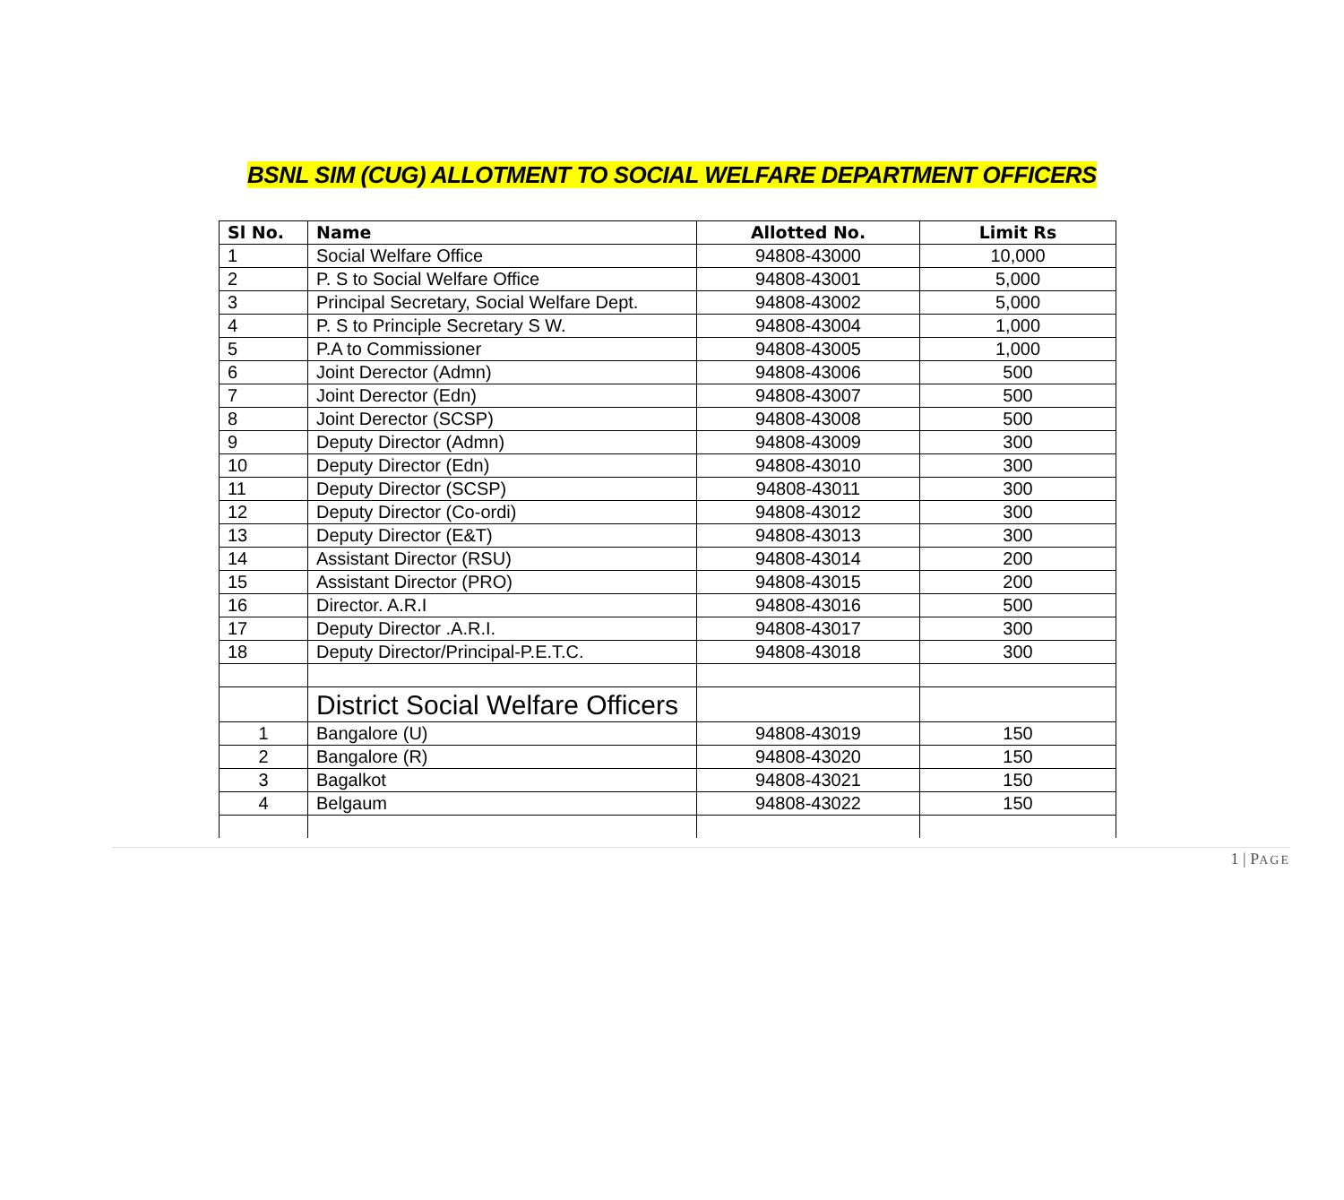BSNL SIM (CUG) ALLOTMENT TO SOCIAL WELFARE DEPARTMENT OFFICERS
| Sl No. | Name | Allotted No. | Limit Rs |
| --- | --- | --- | --- |
| 1 | Social Welfare Office | 94808-43000 | 10,000 |
| 2 | P. S to Social Welfare Office | 94808-43001 | 5,000 |
| 3 | Principal Secretary, Social Welfare Dept. | 94808-43002 | 5,000 |
| 4 | P. S to Principle Secretary S W. | 94808-43004 | 1,000 |
| 5 | P.A to Commissioner | 94808-43005 | 1,000 |
| 6 | Joint Derector (Admn) | 94808-43006 | 500 |
| 7 | Joint Derector (Edn) | 94808-43007 | 500 |
| 8 | Joint Derector (SCSP) | 94808-43008 | 500 |
| 9 | Deputy Director (Admn) | 94808-43009 | 300 |
| 10 | Deputy Director (Edn) | 94808-43010 | 300 |
| 11 | Deputy Director (SCSP) | 94808-43011 | 300 |
| 12 | Deputy Director (Co-ordi) | 94808-43012 | 300 |
| 13 | Deputy Director (E&T) | 94808-43013 | 300 |
| 14 | Assistant Director (RSU) | 94808-43014 | 200 |
| 15 | Assistant Director (PRO) | 94808-43015 | 200 |
| 16 | Director. A.R.I | 94808-43016 | 500 |
| 17 | Deputy Director .A.R.I. | 94808-43017 | 300 |
| 18 | Deputy Director/Principal-P.E.T.C. | 94808-43018 | 300 |
| | District Social Welfare Officers | | |
| 1 | Bangalore (U) | 94808-43019 | 150 |
| 2 | Bangalore (R) | 94808-43020 | 150 |
| 3 | Bagalkot | 94808-43021 | 150 |
| 4 | Belgaum | 94808-43022 | 150 |
1 | PAGE